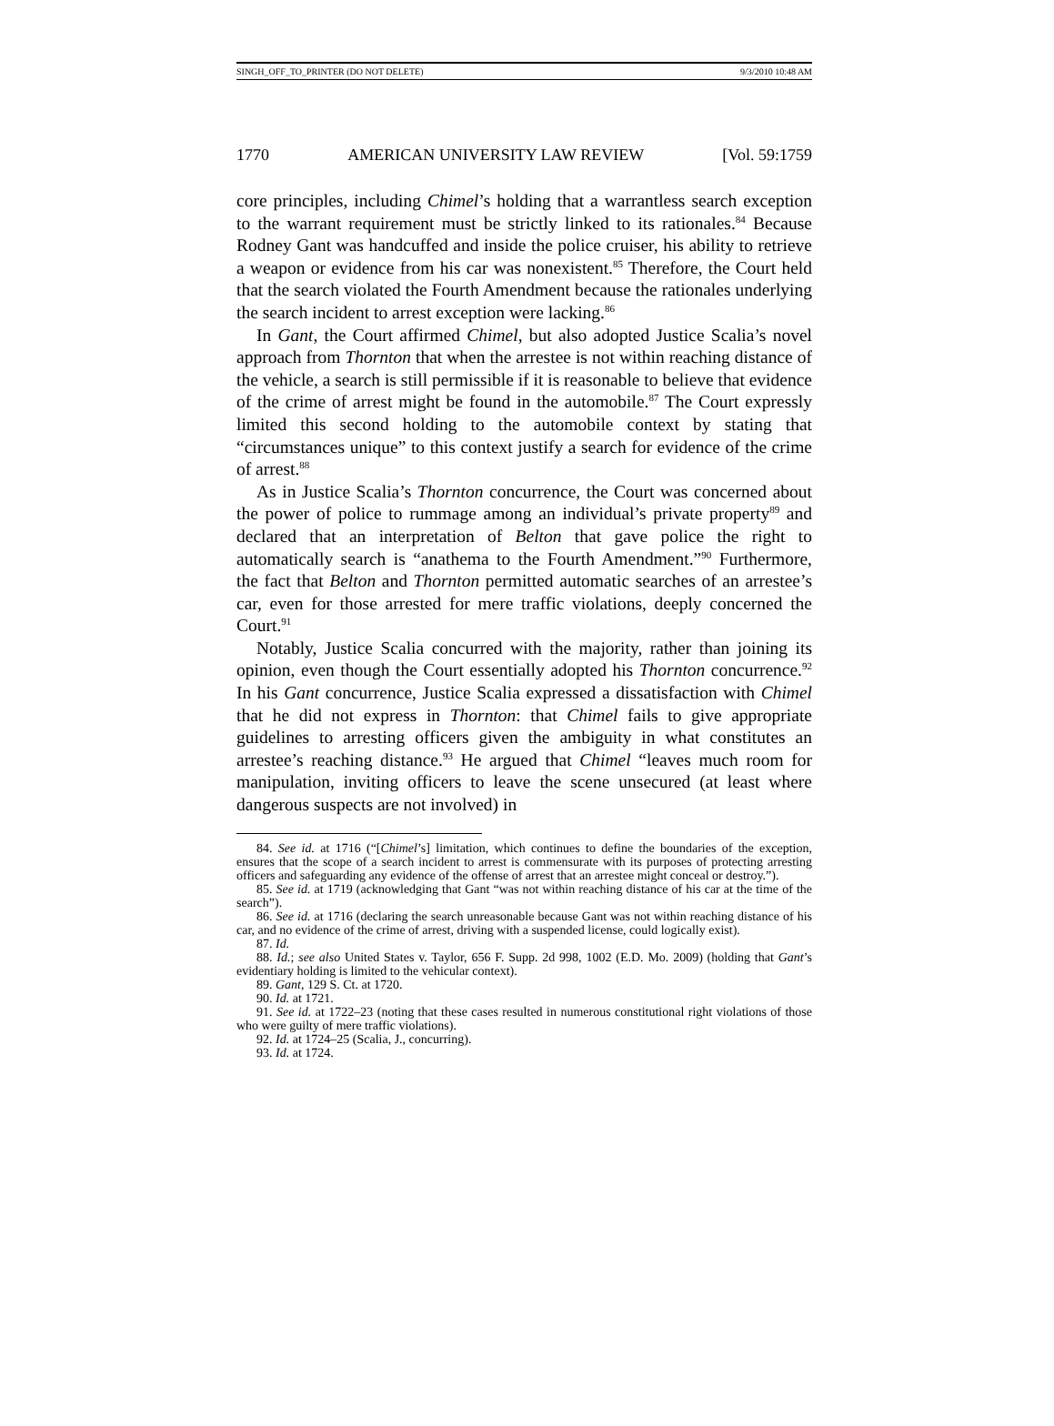SINGH_OFF_TO_PRINTER (DO NOT DELETE) 9/3/2010 10:48 AM
1770 AMERICAN UNIVERSITY LAW REVIEW [Vol. 59:1759
core principles, including Chimel’s holding that a warrantless search exception to the warrant requirement must be strictly linked to its rationales.<sup>84</sup> Because Rodney Gant was handcuffed and inside the police cruiser, his ability to retrieve a weapon or evidence from his car was nonexistent.<sup>85</sup> Therefore, the Court held that the search violated the Fourth Amendment because the rationales underlying the search incident to arrest exception were lacking.<sup>86</sup>
In Gant, the Court affirmed Chimel, but also adopted Justice Scalia’s novel approach from Thornton that when the arrestee is not within reaching distance of the vehicle, a search is still permissible if it is reasonable to believe that evidence of the crime of arrest might be found in the automobile.<sup>87</sup> The Court expressly limited this second holding to the automobile context by stating that “circumstances unique” to this context justify a search for evidence of the crime of arrest.<sup>88</sup>
As in Justice Scalia’s Thornton concurrence, the Court was concerned about the power of police to rummage among an individual’s private property<sup>89</sup> and declared that an interpretation of Belton that gave police the right to automatically search is “anathema to the Fourth Amendment.”<sup>90</sup> Furthermore, the fact that Belton and Thornton permitted automatic searches of an arrestee’s car, even for those arrested for mere traffic violations, deeply concerned the Court.<sup>91</sup>
Notably, Justice Scalia concurred with the majority, rather than joining its opinion, even though the Court essentially adopted his Thornton concurrence.<sup>92</sup> In his Gant concurrence, Justice Scalia expressed a dissatisfaction with Chimel that he did not express in Thornton: that Chimel fails to give appropriate guidelines to arresting officers given the ambiguity in what constitutes an arrestee’s reaching distance.<sup>93</sup> He argued that Chimel “leaves much room for manipulation, inviting officers to leave the scene unsecured (at least where dangerous suspects are not involved) in
84. See id. at 1716 (“[Chimel’s] limitation, which continues to define the boundaries of the exception, ensures that the scope of a search incident to arrest is commensurate with its purposes of protecting arresting officers and safeguarding any evidence of the offense of arrest that an arrestee might conceal or destroy.”).
85. See id. at 1719 (acknowledging that Gant “was not within reaching distance of his car at the time of the search”).
86. See id. at 1716 (declaring the search unreasonable because Gant was not within reaching distance of his car, and no evidence of the crime of arrest, driving with a suspended license, could logically exist).
87. Id.
88. Id.; see also United States v. Taylor, 656 F. Supp. 2d 998, 1002 (E.D. Mo. 2009) (holding that Gant’s evidentiary holding is limited to the vehicular context).
89. Gant, 129 S. Ct. at 1720.
90. Id. at 1721.
91. See id. at 1722–23 (noting that these cases resulted in numerous constitutional right violations of those who were guilty of mere traffic violations).
92. Id. at 1724–25 (Scalia, J., concurring).
93. Id. at 1724.